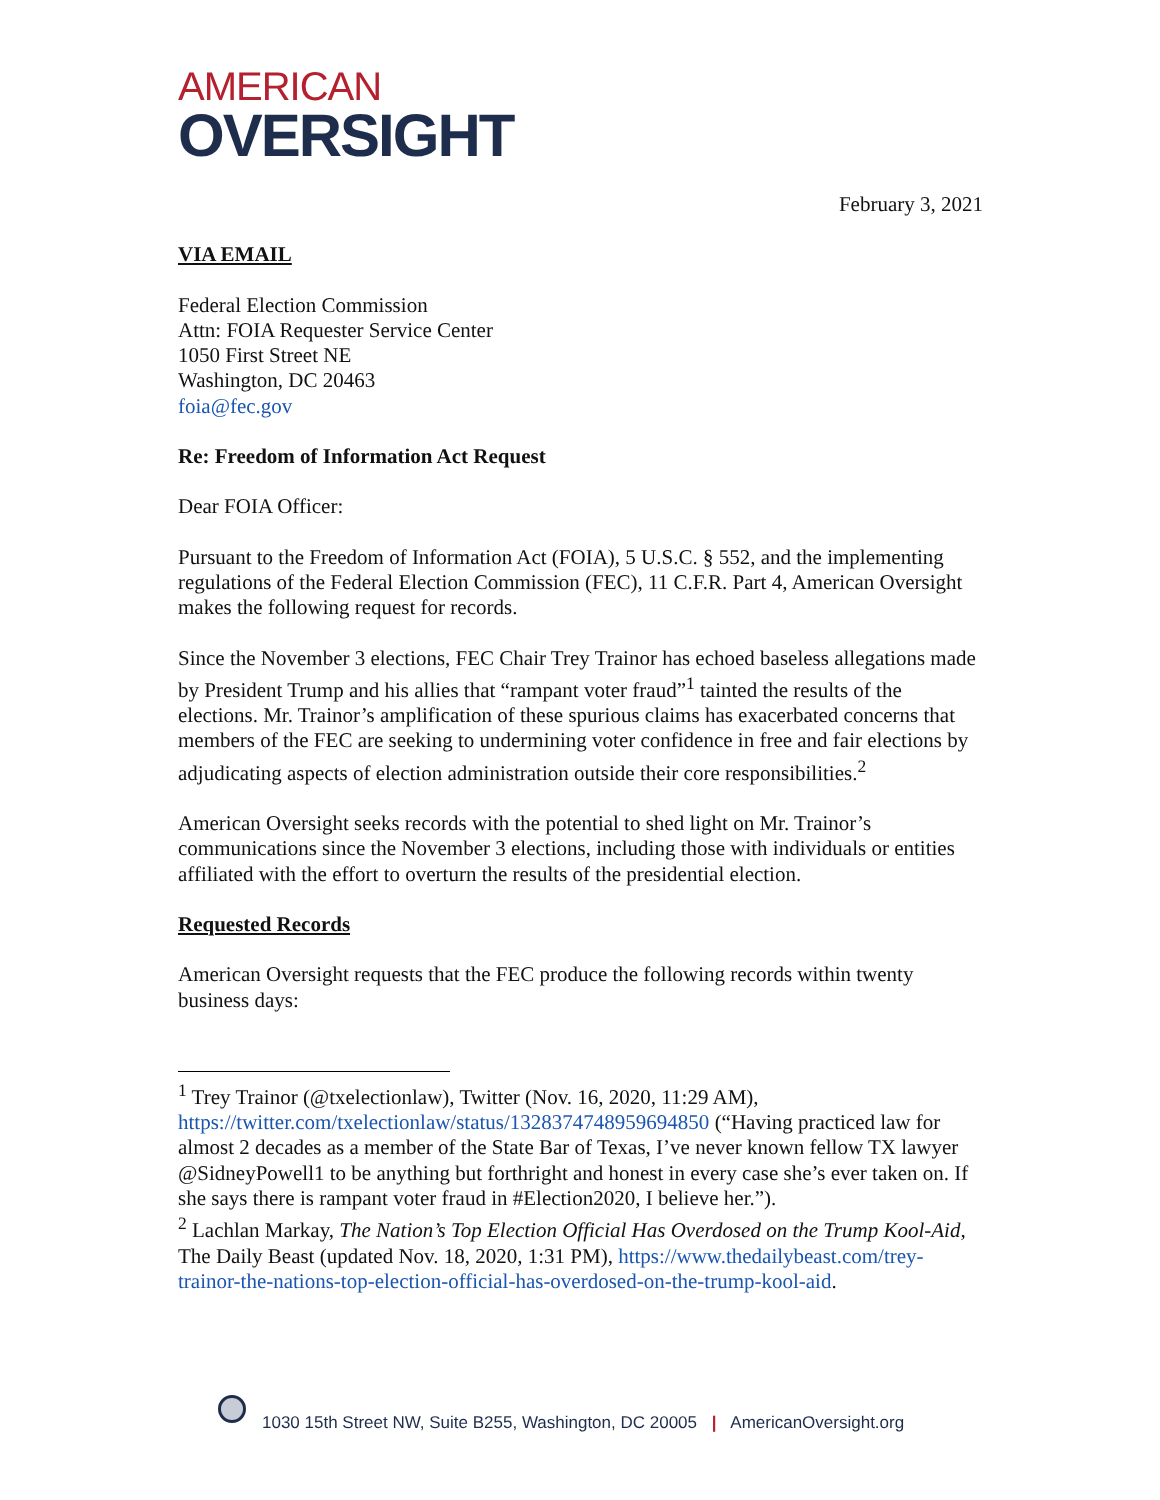AMERICAN
OVERSIGHT
February 3, 2021
VIA EMAIL
Federal Election Commission
Attn: FOIA Requester Service Center
1050 First Street NE
Washington, DC 20463
foia@fec.gov
Re: Freedom of Information Act Request
Dear FOIA Officer:
Pursuant to the Freedom of Information Act (FOIA), 5 U.S.C. § 552, and the implementing regulations of the Federal Election Commission (FEC), 11 C.F.R. Part 4, American Oversight makes the following request for records.
Since the November 3 elections, FEC Chair Trey Trainor has echoed baseless allegations made by President Trump and his allies that “rampant voter fraud”<sup>1</sup> tainted the results of the elections. Mr. Trainor’s amplification of these spurious claims has exacerbated concerns that members of the FEC are seeking to undermining voter confidence in free and fair elections by adjudicating aspects of election administration outside their core responsibilities.<sup>2</sup>
American Oversight seeks records with the potential to shed light on Mr. Trainor’s communications since the November 3 elections, including those with individuals or entities affiliated with the effort to overturn the results of the presidential election.
Requested Records
American Oversight requests that the FEC produce the following records within twenty business days:
<sup>1</sup> Trey Trainor (@txelectionlaw), Twitter (Nov. 16, 2020, 11:29 AM), https://twitter.com/txelectionlaw/status/1328374748959694850 (“Having practiced law for almost 2 decades as a member of the State Bar of Texas, I’ve never known fellow TX lawyer @SidneyPowell1 to be anything but forthright and honest in every case she’s ever taken on. If she says there is rampant voter fraud in #Election2020, I believe her.”).
<sup>2</sup> Lachlan Markay, The Nation’s Top Election Official Has Overdosed on the Trump Kool-Aid, The Daily Beast (updated Nov. 18, 2020, 1:31 PM), https://www.thedailybeast.com/trey-trainor-the-nations-top-election-official-has-overdosed-on-the-trump-kool-aid.
1030 15th Street NW, Suite B255, Washington, DC 20005 | AmericanOversight.org